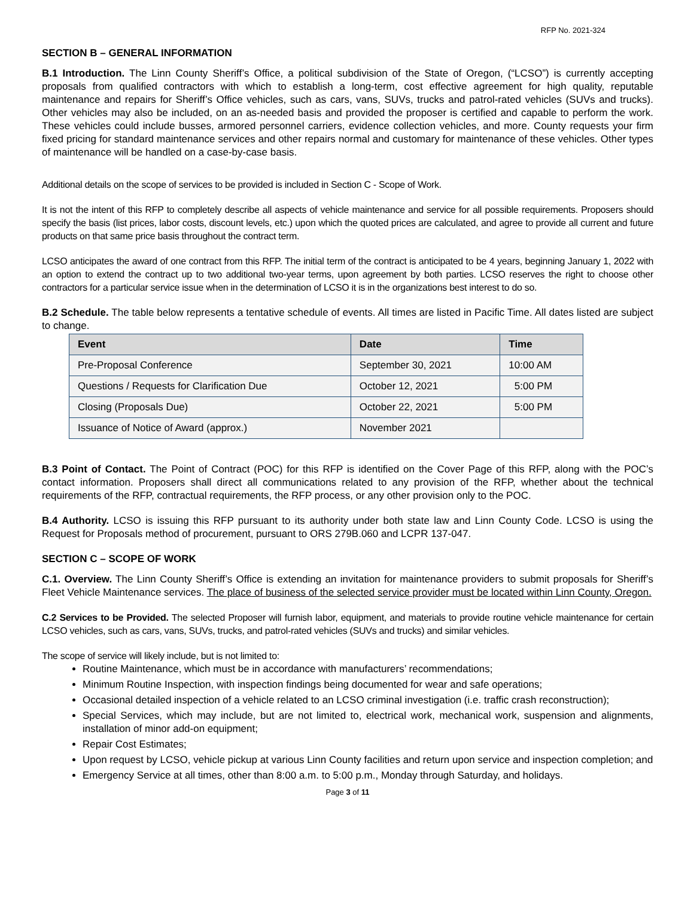RFP No. 2021-324
SECTION B – GENERAL INFORMATION
B.1 Introduction. The Linn County Sheriff’s Office, a political subdivision of the State of Oregon, (“LCSO”) is currently accepting proposals from qualified contractors with which to establish a long-term, cost effective agreement for high quality, reputable maintenance and repairs for Sheriff’s Office vehicles, such as cars, vans, SUVs, trucks and patrol-rated vehicles (SUVs and trucks). Other vehicles may also be included, on an as-needed basis and provided the proposer is certified and capable to perform the work. These vehicles could include busses, armored personnel carriers, evidence collection vehicles, and more. County requests your firm fixed pricing for standard maintenance services and other repairs normal and customary for maintenance of these vehicles. Other types of maintenance will be handled on a case-by-case basis.
Additional details on the scope of services to be provided is included in Section C - Scope of Work.
It is not the intent of this RFP to completely describe all aspects of vehicle maintenance and service for all possible requirements. Proposers should specify the basis (list prices, labor costs, discount levels, etc.) upon which the quoted prices are calculated, and agree to provide all current and future products on that same price basis throughout the contract term.
LCSO anticipates the award of one contract from this RFP. The initial term of the contract is anticipated to be 4 years, beginning January 1, 2022 with an option to extend the contract up to two additional two-year terms, upon agreement by both parties. LCSO reserves the right to choose other contractors for a particular service issue when in the determination of LCSO it is in the organizations best interest to do so.
B.2 Schedule. The table below represents a tentative schedule of events. All times are listed in Pacific Time. All dates listed are subject to change.
| Event | Date | Time |
| --- | --- | --- |
| Pre-Proposal Conference | September 30, 2021 | 10:00 AM |
| Questions / Requests for Clarification Due | October 12, 2021 | 5:00 PM |
| Closing (Proposals Due) | October 22, 2021 | 5:00 PM |
| Issuance of Notice of Award (approx.) | November 2021 | |
B.3 Point of Contact. The Point of Contract (POC) for this RFP is identified on the Cover Page of this RFP, along with the POC’s contact information. Proposers shall direct all communications related to any provision of the RFP, whether about the technical requirements of the RFP, contractual requirements, the RFP process, or any other provision only to the POC.
B.4 Authority. LCSO is issuing this RFP pursuant to its authority under both state law and Linn County Code. LCSO is using the Request for Proposals method of procurement, pursuant to ORS 279B.060 and LCPR 137-047.
SECTION C – SCOPE OF WORK
C.1. Overview. The Linn County Sheriff’s Office is extending an invitation for maintenance providers to submit proposals for Sheriff’s Fleet Vehicle Maintenance services. The place of business of the selected service provider must be located within Linn County, Oregon.
C.2 Services to be Provided. The selected Proposer will furnish labor, equipment, and materials to provide routine vehicle maintenance for certain LCSO vehicles, such as cars, vans, SUVs, trucks, and patrol-rated vehicles (SUVs and trucks) and similar vehicles.
The scope of service will likely include, but is not limited to:
Routine Maintenance, which must be in accordance with manufacturers’ recommendations;
Minimum Routine Inspection, with inspection findings being documented for wear and safe operations;
Occasional detailed inspection of a vehicle related to an LCSO criminal investigation (i.e. traffic crash reconstruction);
Special Services, which may include, but are not limited to, electrical work, mechanical work, suspension and alignments, installation of minor add-on equipment;
Repair Cost Estimates;
Upon request by LCSO, vehicle pickup at various Linn County facilities and return upon service and inspection completion; and
Emergency Service at all times, other than 8:00 a.m. to 5:00 p.m., Monday through Saturday, and holidays.
Page 3 of 11